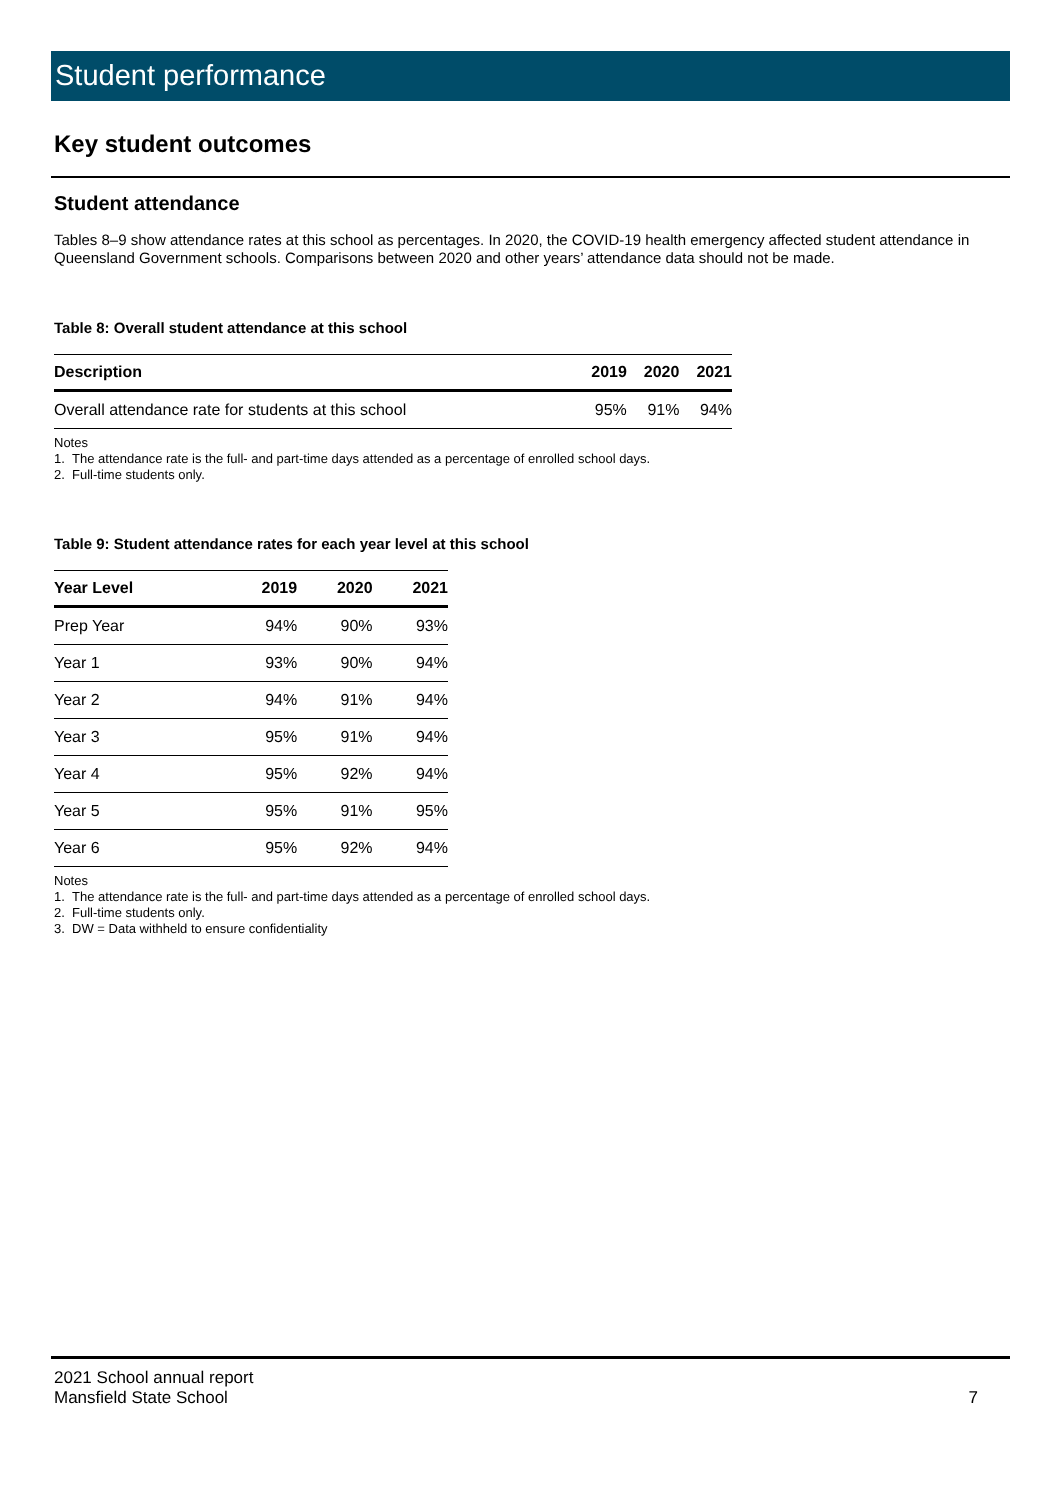Student performance
Key student outcomes
Student attendance
Tables 8–9 show attendance rates at this school as percentages. In 2020, the COVID-19 health emergency affected student attendance in Queensland Government schools. Comparisons between 2020 and other years’ attendance data should not be made.
Table 8: Overall student attendance at this school
| Description | 2019 | 2020 | 2021 |
| --- | --- | --- | --- |
| Overall attendance rate for students at this school | 95% | 91% | 94% |
Notes
1. The attendance rate is the full- and part-time days attended as a percentage of enrolled school days.
2. Full-time students only.
Table 9: Student attendance rates for each year level at this school
| Year Level | 2019 | 2020 | 2021 |
| --- | --- | --- | --- |
| Prep Year | 94% | 90% | 93% |
| Year 1 | 93% | 90% | 94% |
| Year 2 | 94% | 91% | 94% |
| Year 3 | 95% | 91% | 94% |
| Year 4 | 95% | 92% | 94% |
| Year 5 | 95% | 91% | 95% |
| Year 6 | 95% | 92% | 94% |
Notes
1. The attendance rate is the full- and part-time days attended as a percentage of enrolled school days.
2. Full-time students only.
3. DW = Data withheld to ensure confidentiality
2021 School annual report
Mansfield State School
7